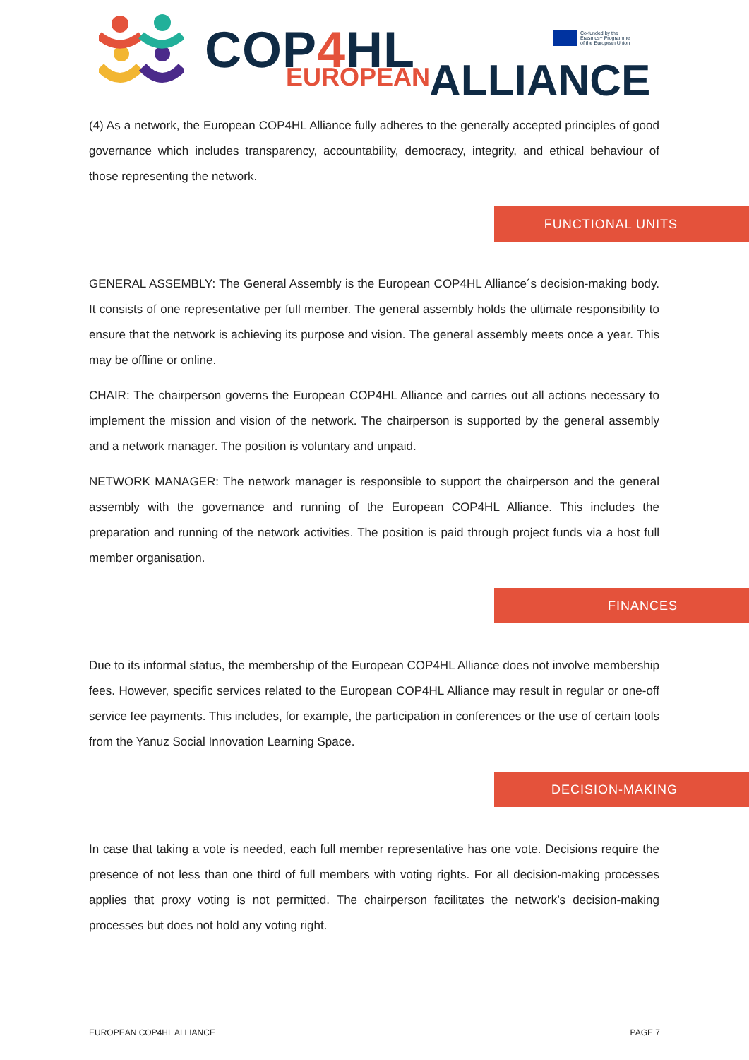COP4 HL
EUROPEAN ALLIANCE
Co-funded by the
Erasmus+ Programme
of the European Union
(4) As a network, the European COP4HL Alliance fully adheres to the generally accepted principles of good governance which includes transparency, accountability, democracy, integrity, and ethical behaviour of those representing the network.
FUNCTIONAL UNITS
GENERAL ASSEMBLY: The General Assembly is the European COP4HL Alliance´s decision-making body. It consists of one representative per full member. The general assembly holds the ultimate responsibility to ensure that the network is achieving its purpose and vision. The general assembly meets once a year. This may be offline or online.
CHAIR: The chairperson governs the European COP4HL Alliance and carries out all actions necessary to implement the mission and vision of the network. The chairperson is supported by the general assembly and a network manager. The position is voluntary and unpaid.
NETWORK MANAGER: The network manager is responsible to support the chairperson and the general assembly with the governance and running of the European COP4HL Alliance. This includes the preparation and running of the network activities. The position is paid through project funds via a host full member organisation.
FINANCES
Due to its informal status, the membership of the European COP4HL Alliance does not involve membership fees. However, specific services related to the European COP4HL Alliance may result in regular or one-off service fee payments. This includes, for example, the participation in conferences or the use of certain tools from the Yanuz Social Innovation Learning Space.
DECISION-MAKING
In case that taking a vote is needed, each full member representative has one vote. Decisions require the presence of not less than one third of full members with voting rights. For all decision-making processes applies that proxy voting is not permitted. The chairperson facilitates the network’s decision-making processes but does not hold any voting right.
EUROPEAN COP4HL ALLIANCE PAGE 7